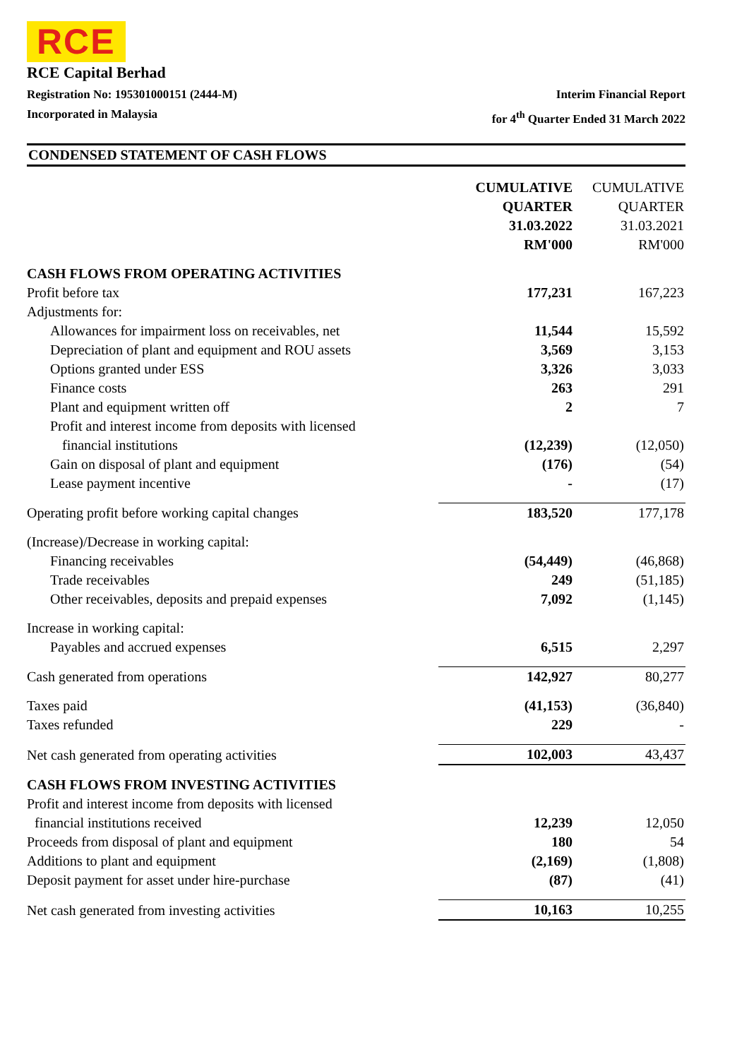RCE
RCE Capital Berhad
Registration No: 195301000151 (2444-M)
Incorporated in Malaysia
Interim Financial Report
for 4<sup>th</sup> Quarter Ended 31 March 2022
CONDENSED STATEMENT OF CASH FLOWS
| | CUMULATIVE QUARTER 31.03.2022 RM'000 | CUMULATIVE QUARTER 31.03.2021 RM'000 |
| --- | --- | --- |
| CASH FLOWS FROM OPERATING ACTIVITIES | | |
| Profit before tax | 177,231 | 167,223 |
| Adjustments for: | | |
| Allowances for impairment loss on receivables, net | 11,544 | 15,592 |
| Depreciation of plant and equipment and ROU assets | 3,569 | 3,153 |
| Options granted under ESS | 3,326 | 3,033 |
| Finance costs | 263 | 291 |
| Plant and equipment written off | 2 | 7 |
| Profit and interest income from deposits with licensed | | |
| financial institutions | (12,239) | (12,050) |
| Gain on disposal of plant and equipment | (176) | (54) |
| Lease payment incentive | - | (17) |
| Operating profit before working capital changes | 183,520 | 177,178 |
| (Increase)/Decrease in working capital: | | |
| Financing receivables | (54,449) | (46,868) |
| Trade receivables | 249 | (51,185) |
| Other receivables, deposits and prepaid expenses | 7,092 | (1,145) |
| Increase in working capital: | | |
| Payables and accrued expenses | 6,515 | 2,297 |
| Cash generated from operations | 142,927 | 80,277 |
| Taxes paid | (41,153) | (36,840) |
| Taxes refunded | 229 | - |
| Net cash generated from operating activities | 102,003 | 43,437 |
| CASH FLOWS FROM INVESTING ACTIVITIES | | |
| Profit and interest income from deposits with licensed | | |
| financial institutions received | 12,239 | 12,050 |
| Proceeds from disposal of plant and equipment | 180 | 54 |
| Additions to plant and equipment | (2,169) | (1,808) |
| Deposit payment for asset under hire-purchase | (87) | (41) |
| Net cash generated from investing activities | 10,163 | 10,255 |